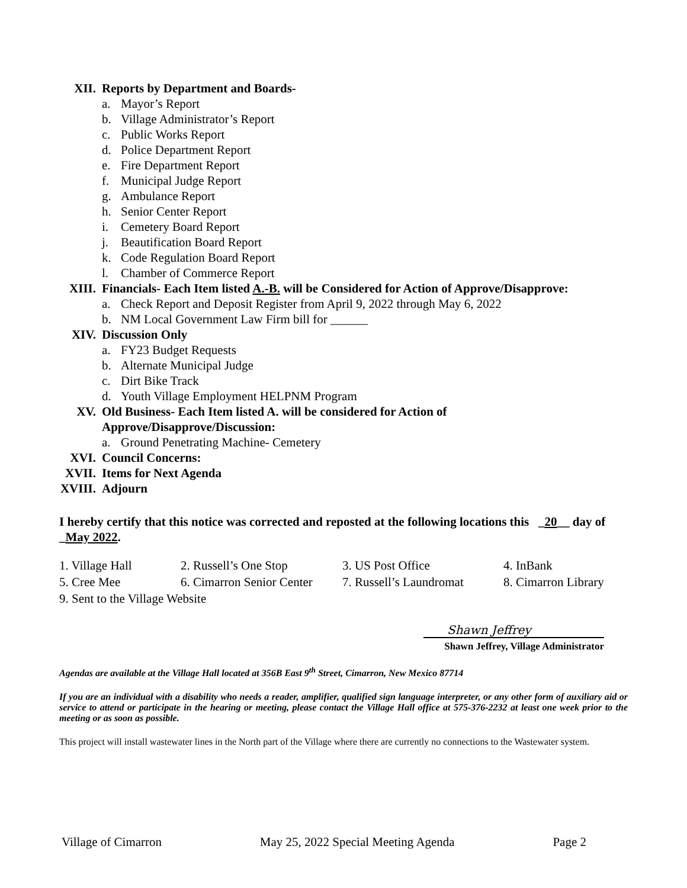XII. Reports by Department and Boards-
a. Mayor’s Report
b. Village Administrator’s Report
c. Public Works Report
d. Police Department Report
e. Fire Department Report
f. Municipal Judge Report
g. Ambulance Report
h. Senior Center Report
i. Cemetery Board Report
j. Beautification Board Report
k. Code Regulation Board Report
l. Chamber of Commerce Report
XIII.
Financials- Each Item listed A.-B. will be Considered for Action of Approve/Disapprove:
a. Check Report and Deposit Register from April 9, 2022 through May 6, 2022
b. NM Local Government Law Firm bill for ______
XIV. Discussion Only
a. FY23 Budget Requests
b. Alternate Municipal Judge
c. Dirt Bike Track
d. Youth Village Employment HELPNM Program
XV. Old Business- Each Item listed A. will be considered for Action of
Approve/Disapprove/Discussion:
a. Ground Penetrating Machine- Cemetery
XVI. Council Concerns:
XVII.
Items for Next Agenda
XVIII.
Adjourn
I hereby certify that this notice was corrected and reposted at the following locations this _20__ day of _May 2022.
1. Village Hall 2. Russell’s One Stop 3. US Post Office 4. InBank
5. Cree Mee 6. Cimarron Senior Center
7. Russell’s Laundromat
8. Cimarron Library
9. Sent to the Village Website
Shawn Jeffrey
Shawn Jeffrey, Village Administrator
Agendas are available at the Village Hall located at 356B East 9<sup>th</sup> Street, Cimarron, New Mexico 87714
If you are an individual with a disability who needs a reader, amplifier, qualified sign language interpreter, or any other form of auxiliary aid or service to attend or participate in the hearing or meeting, please contact the Village Hall office at 575-376-2232 at least one week prior to the meeting or as soon as possible.
This project will install wastewater lines in the North part of the Village where there are currently no connections to the Wastewater system.
Village of Cimarron May 25, 2022 Special Meeting Agenda
Page 2